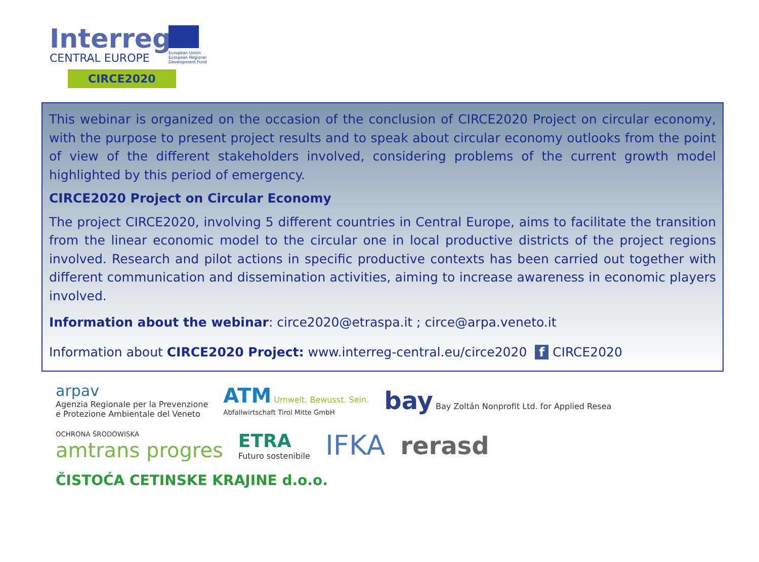Interreg
CENTRAL EUROPE
European Union
European Regional
Development Fund
CIRCE2020
This webinar is organized on the occasion of the conclusion of CIRCE2020 Project on circular economy, with the purpose to present project results and to speak about circular economy outlooks from the point of view of the different stakeholders involved, considering problems of the current growth model highlighted by this period of emergency.
CIRCE2020 Project on Circular Economy
The project CIRCE2020, involving 5 different countries in Central Europe, aims to facilitate the transition from the linear economic model to the circular one in local productive districts of the project regions involved. Research and pilot actions in specific productive contexts has been carried out together with different communication and dissemination activities, aiming to increase awareness in economic players involved.
Information about the webinar: circe2020@etraspa.it ; circe@arpa.veneto.it
Information about CIRCE2020 Project: www.interreg-central.eu/circe2020 f CIRCE2020
arpav
Agenzia Regionale per la Prevenzione
e Protezione Ambientale del Veneto
ATM Umwelt. Bewusst. Sein.
Abfallwirtschaft Tirol Mitte GmbH
bay Bay Zoltán Nonprofit Ltd. for Applied Resea
OCHRONA ŚRODOWISKA
amtrans progres
ETRA
Futuro sostenibile
IFKA
rerasd
ČISTOĆA CETINSKE KRAJINE d.o.o.